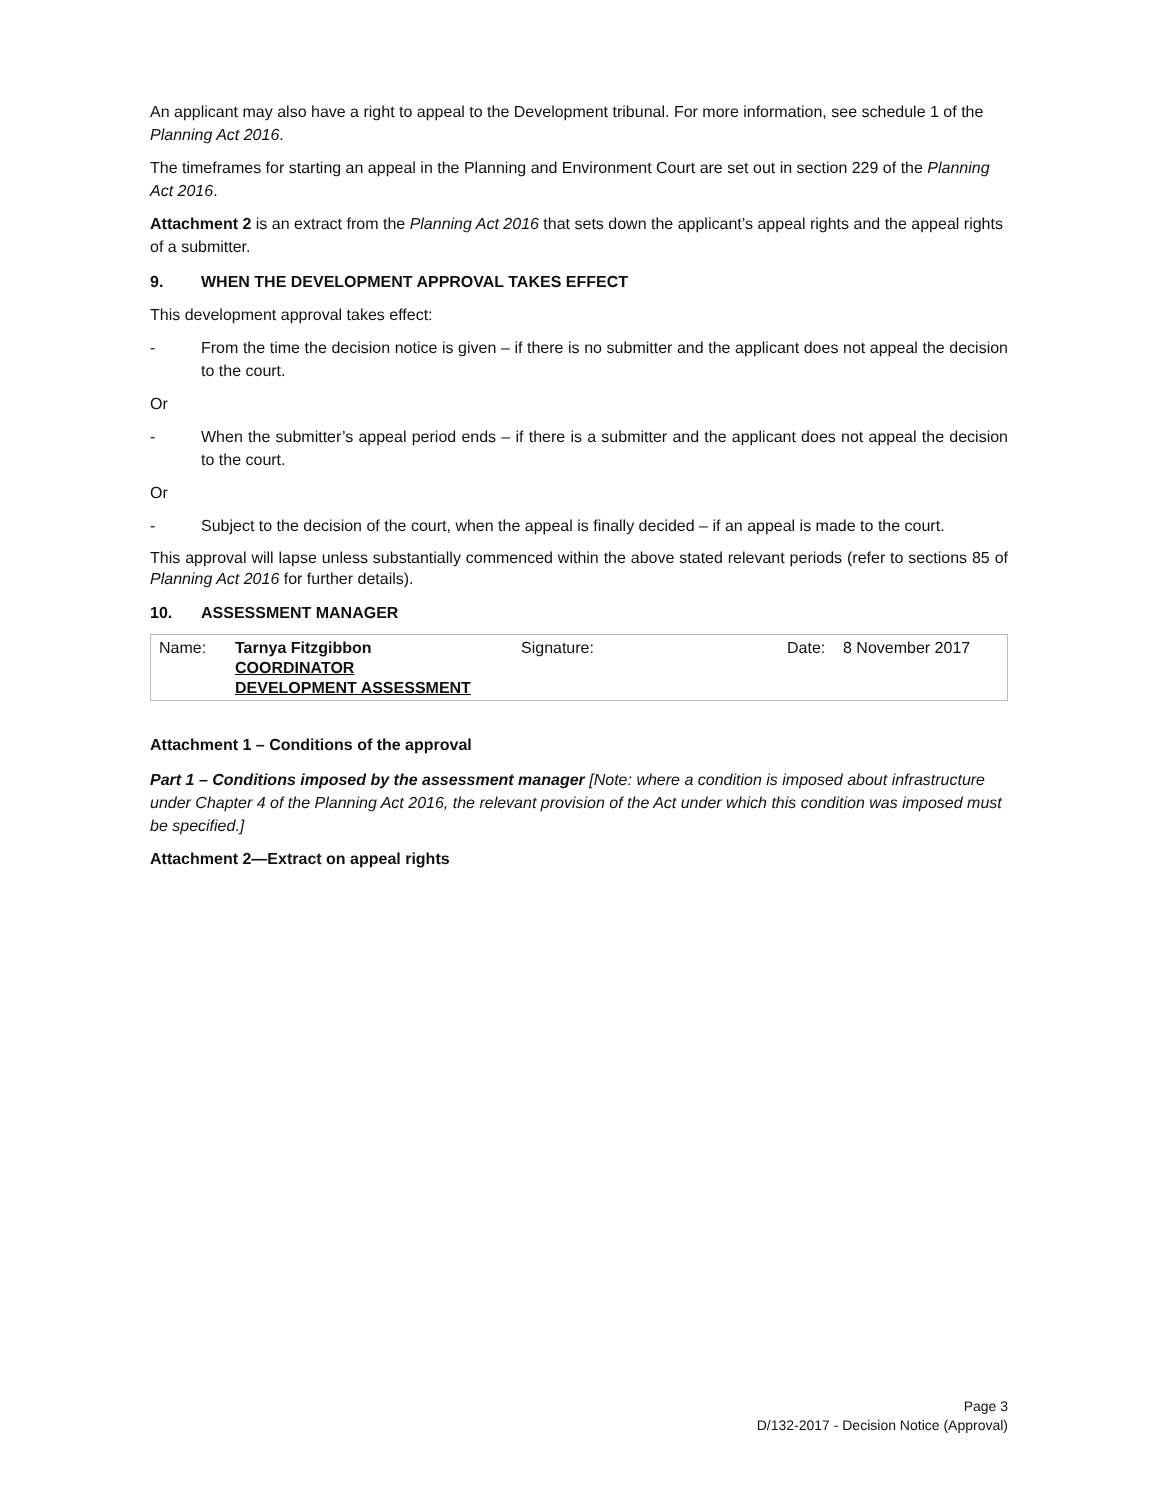An applicant may also have a right to appeal to the Development tribunal. For more information, see schedule 1 of the Planning Act 2016.
The timeframes for starting an appeal in the Planning and Environment Court are set out in section 229 of the Planning Act 2016.
Attachment 2 is an extract from the Planning Act 2016 that sets down the applicant’s appeal rights and the appeal rights of a submitter.
9. WHEN THE DEVELOPMENT APPROVAL TAKES EFFECT
This development approval takes effect:
- From the time the decision notice is given – if there is no submitter and the applicant does not appeal the decision to the court.
Or
- When the submitter’s appeal period ends – if there is a submitter and the applicant does not appeal the decision to the court.
Or
- Subject to the decision of the court, when the appeal is finally decided – if an appeal is made to the court.
This approval will lapse unless substantially commenced within the above stated relevant periods (refer to sections 85 of Planning Act 2016 for further details).
10. ASSESSMENT MANAGER
| Name: | Tarnya Fitzgibbon COORDINATOR DEVELOPMENT ASSESSMENT | Signature: | Date: | 8 November 2017 |
Attachment 1 – Conditions of the approval
Part 1 – Conditions imposed by the assessment manager [Note: where a condition is imposed about infrastructure under Chapter 4 of the Planning Act 2016, the relevant provision of the Act under which this condition was imposed must be specified.]
Attachment 2—Extract on appeal rights
Page 3
D/132-2017 - Decision Notice (Approval)